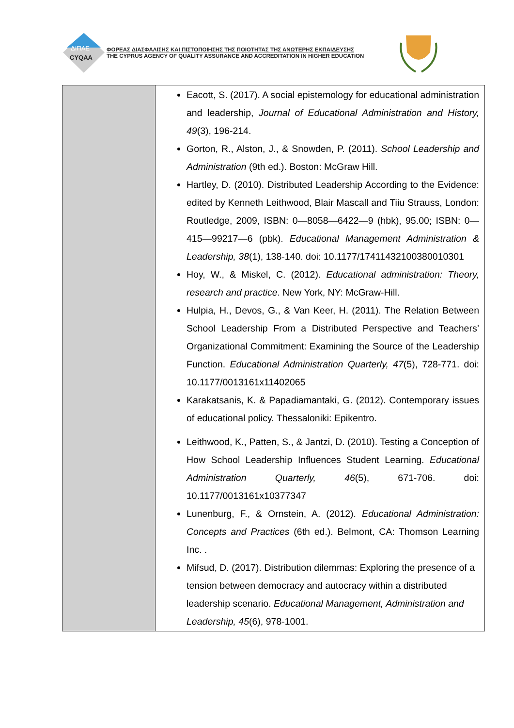ΔΙΠΑΕ
CYQAA
ΦΟΡΕΑΣ ΔΙΑΣΦΑΛΙΣΗΣ ΚΑΙ ΠΙΣΤΟΠΟΙΗΣΗΣ ΤΗΣ ΠΟΙΟΤΗΤΑΣ ΤΗΣ ΑΝΩΤΕΡΗΣ ΕΚΠΑΙΔΕΥΣΗΣ
THE CYPRUS AGENCY OF QUALITY ASSURANCE AND ACCREDITATION IN HIGHER EDUCATION
| | Eacott, S. (2017). A social epistemology for educational administration and leadership, Journal of Educational Administration and History, 49 (3), 196-214. Gorton, R., Alston, J., & Snowden, P. (2011). School Leadership and Administration (9th ed.). Boston: McGraw Hill. Hartley, D. (2010). Distributed Leadership According to the Evidence: edited by Kenneth Leithwood, Blair Mascall and Tiiu Strauss, London: Routledge, 2009, ISBN: 0—8058—6422—9 (hbk), 95.00; ISBN: 0—415—99217—6 (pbk). Educational Management Administration & Leadership, 38 (1), 138-140. doi: 10.1177/17411432100380010301 Hoy, W., & Miskel, C. (2012). Educational administration: Theory, research and practice . New York, NY: McGraw-Hill. Hulpia, H., Devos, G., & Van Keer, H. (2011). The Relation Between School Leadership From a Distributed Perspective and Teachers’ Organizational Commitment: Examining the Source of the Leadership Function. Educational Administration Quarterly, 47 (5), 728-771. doi: 10.1177/0013161x11402065 Karakatsanis, K. & Papadiamantaki, G. (2012). Contemporary issues of educational policy. Thessaloniki: Epikentro. Leithwood, K., Patten, S., & Jantzi, D. (2010). Testing a Conception of How School Leadership Influences Student Learning. Educational Administration Quarterly, 46 (5), 671-706. doi: 10.1177/0013161x10377347 Lunenburg, F., & Ornstein, A. (2012). Educational Administration: Concepts and Practices (6th ed.). Belmont, CA: Thomson Learning Inc. . Mifsud, D. (2017). Distribution dilemmas: Exploring the presence of a tension between democracy and autocracy within a distributed leadership scenario. Educational Management, Administration and Leadership, 45 (6), 978-1001. |